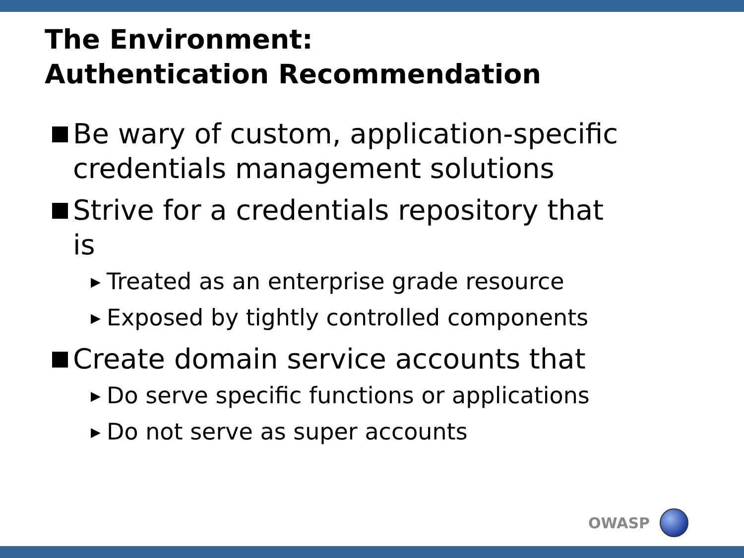The Environment:
Authentication Recommendation
Be wary of custom, application-specific credentials management solutions
Strive for a credentials repository that is
▶ Treated as an enterprise grade resource
▶ Exposed by tightly controlled components
Create domain service accounts that
▶ Do serve specific functions or applications
▶ Do not serve as super accounts
OWASP